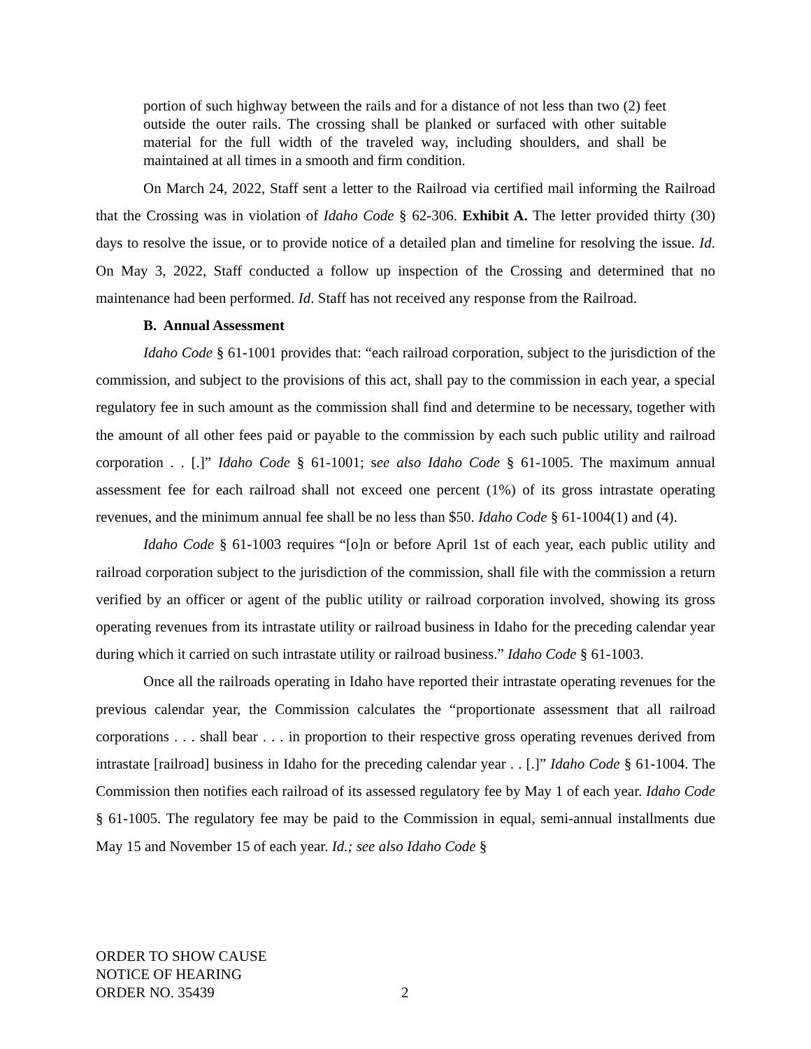portion of such highway between the rails and for a distance of not less than two (2) feet outside the outer rails. The crossing shall be planked or surfaced with other suitable material for the full width of the traveled way, including shoulders, and shall be maintained at all times in a smooth and firm condition.
On March 24, 2022, Staff sent a letter to the Railroad via certified mail informing the Railroad that the Crossing was in violation of Idaho Code § 62-306. Exhibit A. The letter provided thirty (30) days to resolve the issue, or to provide notice of a detailed plan and timeline for resolving the issue. Id. On May 3, 2022, Staff conducted a follow up inspection of the Crossing and determined that no maintenance had been performed. Id. Staff has not received any response from the Railroad.
B. Annual Assessment
Idaho Code § 61-1001 provides that: “each railroad corporation, subject to the jurisdiction of the commission, and subject to the provisions of this act, shall pay to the commission in each year, a special regulatory fee in such amount as the commission shall find and determine to be necessary, together with the amount of all other fees paid or payable to the commission by each such public utility and railroad corporation . . [.]” Idaho Code § 61-1001; see also Idaho Code § 61-1005. The maximum annual assessment fee for each railroad shall not exceed one percent (1%) of its gross intrastate operating revenues, and the minimum annual fee shall be no less than $50. Idaho Code § 61-1004(1) and (4).
Idaho Code § 61-1003 requires “[o]n or before April 1st of each year, each public utility and railroad corporation subject to the jurisdiction of the commission, shall file with the commission a return verified by an officer or agent of the public utility or railroad corporation involved, showing its gross operating revenues from its intrastate utility or railroad business in Idaho for the preceding calendar year during which it carried on such intrastate utility or railroad business.” Idaho Code § 61-1003.
Once all the railroads operating in Idaho have reported their intrastate operating revenues for the previous calendar year, the Commission calculates the “proportionate assessment that all railroad corporations . . . shall bear . . . in proportion to their respective gross operating revenues derived from intrastate [railroad] business in Idaho for the preceding calendar year . . [.]” Idaho Code § 61-1004. The Commission then notifies each railroad of its assessed regulatory fee by May 1 of each year. Idaho Code § 61-1005. The regulatory fee may be paid to the Commission in equal, semi-annual installments due May 15 and November 15 of each year. Id.; see also Idaho Code §
ORDER TO SHOW CAUSE
NOTICE OF HEARING
ORDER NO. 35439
2